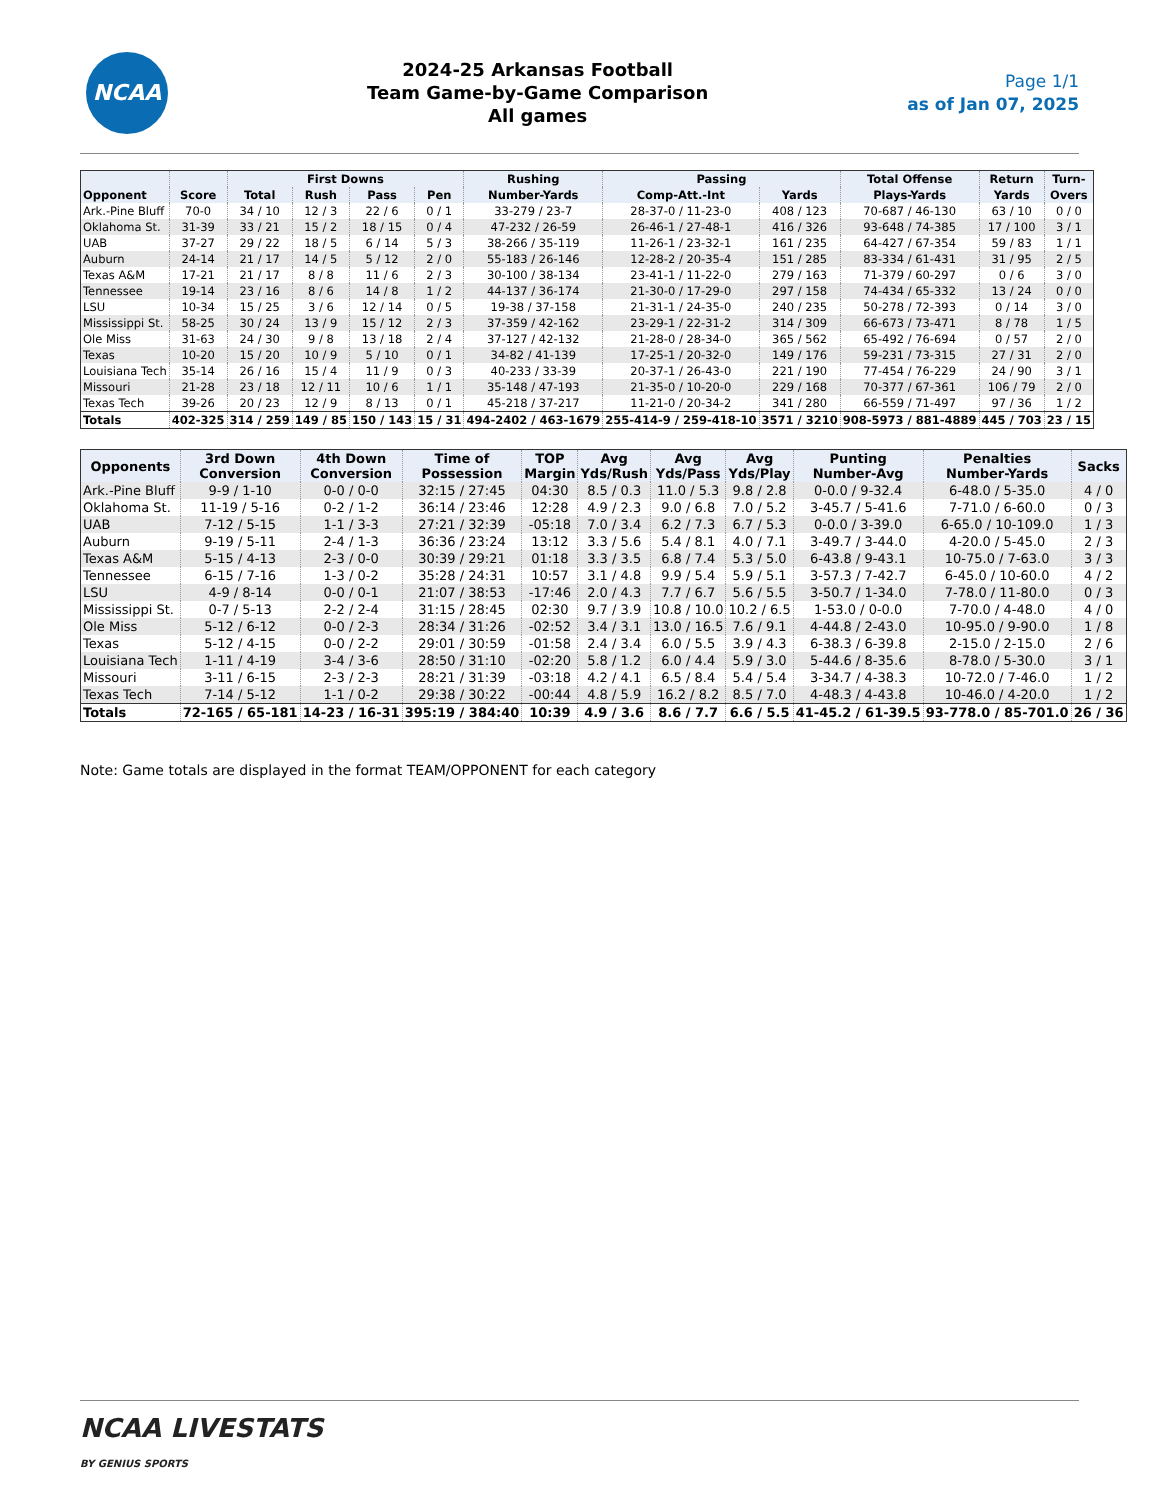NCAA
2024-25 Arkansas Football
Team Game-by-Game Comparison
All games
Page 1/1
as of Jan 07, 2025
| Opponent | Score | First Downs | | | | Rushing | Passing | | Total Offense | Return | Turn- |
| --- | --- | --- | --- | --- | --- | --- | --- | --- | --- | --- | --- |
| | | Total | Rush | Pass | Pen | Number-Yards | Comp-Att.-Int | Yards | Plays-Yards | Yards | Overs |
| Ark.-Pine Bluff | 70-0 | 34 / 10 | 12 / 3 | 22 / 6 | 0 / 1 | 33-279 / 23-7 | 28-37-0 / 11-23-0 | 408 / 123 | 70-687 / 46-130 | 63 / 10 | 0 / 0 |
| Oklahoma St. | 31-39 | 33 / 21 | 15 / 2 | 18 / 15 | 0 / 4 | 47-232 / 26-59 | 26-46-1 / 27-48-1 | 416 / 326 | 93-648 / 74-385 | 17 / 100 | 3 / 1 |
| UAB | 37-27 | 29 / 22 | 18 / 5 | 6 / 14 | 5 / 3 | 38-266 / 35-119 | 11-26-1 / 23-32-1 | 161 / 235 | 64-427 / 67-354 | 59 / 83 | 1 / 1 |
| Auburn | 24-14 | 21 / 17 | 14 / 5 | 5 / 12 | 2 / 0 | 55-183 / 26-146 | 12-28-2 / 20-35-4 | 151 / 285 | 83-334 / 61-431 | 31 / 95 | 2 / 5 |
| Texas A&M | 17-21 | 21 / 17 | 8 / 8 | 11 / 6 | 2 / 3 | 30-100 / 38-134 | 23-41-1 / 11-22-0 | 279 / 163 | 71-379 / 60-297 | 0 / 6 | 3 / 0 |
| Tennessee | 19-14 | 23 / 16 | 8 / 6 | 14 / 8 | 1 / 2 | 44-137 / 36-174 | 21-30-0 / 17-29-0 | 297 / 158 | 74-434 / 65-332 | 13 / 24 | 0 / 0 |
| LSU | 10-34 | 15 / 25 | 3 / 6 | 12 / 14 | 0 / 5 | 19-38 / 37-158 | 21-31-1 / 24-35-0 | 240 / 235 | 50-278 / 72-393 | 0 / 14 | 3 / 0 |
| Mississippi St. | 58-25 | 30 / 24 | 13 / 9 | 15 / 12 | 2 / 3 | 37-359 / 42-162 | 23-29-1 / 22-31-2 | 314 / 309 | 66-673 / 73-471 | 8 / 78 | 1 / 5 |
| Ole Miss | 31-63 | 24 / 30 | 9 / 8 | 13 / 18 | 2 / 4 | 37-127 / 42-132 | 21-28-0 / 28-34-0 | 365 / 562 | 65-492 / 76-694 | 0 / 57 | 2 / 0 |
| Texas | 10-20 | 15 / 20 | 10 / 9 | 5 / 10 | 0 / 1 | 34-82 / 41-139 | 17-25-1 / 20-32-0 | 149 / 176 | 59-231 / 73-315 | 27 / 31 | 2 / 0 |
| Louisiana Tech | 35-14 | 26 / 16 | 15 / 4 | 11 / 9 | 0 / 3 | 40-233 / 33-39 | 20-37-1 / 26-43-0 | 221 / 190 | 77-454 / 76-229 | 24 / 90 | 3 / 1 |
| Missouri | 21-28 | 23 / 18 | 12 / 11 | 10 / 6 | 1 / 1 | 35-148 / 47-193 | 21-35-0 / 10-20-0 | 229 / 168 | 70-377 / 67-361 | 106 / 79 | 2 / 0 |
| Texas Tech | 39-26 | 20 / 23 | 12 / 9 | 8 / 13 | 0 / 1 | 45-218 / 37-217 | 11-21-0 / 20-34-2 | 341 / 280 | 66-559 / 71-497 | 97 / 36 | 1 / 2 |
| Totals | 402-325 | 314 / 259 | 149 / 85 | 150 / 143 | 15 / 31 | 494-2402 / 463-1679 | 255-414-9 / 259-418-10 | 3571 / 3210 | 908-5973 / 881-4889 | 445 / 703 | 23 / 15 |
| Opponents | 3rd Down Conversion | 4th Down Conversion | Time of Possession | TOP Margin | Avg Yds/Rush | Avg Yds/Pass | Avg Yds/Play | Punting Number-Avg | Penalties Number-Yards | Sacks |
| --- | --- | --- | --- | --- | --- | --- | --- | --- | --- | --- |
| Ark.-Pine Bluff | 9-9 / 1-10 | 0-0 / 0-0 | 32:15 / 27:45 | 04:30 | 8.5 / 0.3 | 11.0 / 5.3 | 9.8 / 2.8 | 0-0.0 / 9-32.4 | 6-48.0 / 5-35.0 | 4 / 0 |
| Oklahoma St. | 11-19 / 5-16 | 0-2 / 1-2 | 36:14 / 23:46 | 12:28 | 4.9 / 2.3 | 9.0 / 6.8 | 7.0 / 5.2 | 3-45.7 / 5-41.6 | 7-71.0 / 6-60.0 | 0 / 3 |
| UAB | 7-12 / 5-15 | 1-1 / 3-3 | 27:21 / 32:39 | -05:18 | 7.0 / 3.4 | 6.2 / 7.3 | 6.7 / 5.3 | 0-0.0 / 3-39.0 | 6-65.0 / 10-109.0 | 1 / 3 |
| Auburn | 9-19 / 5-11 | 2-4 / 1-3 | 36:36 / 23:24 | 13:12 | 3.3 / 5.6 | 5.4 / 8.1 | 4.0 / 7.1 | 3-49.7 / 3-44.0 | 4-20.0 / 5-45.0 | 2 / 3 |
| Texas A&M | 5-15 / 4-13 | 2-3 / 0-0 | 30:39 / 29:21 | 01:18 | 3.3 / 3.5 | 6.8 / 7.4 | 5.3 / 5.0 | 6-43.8 / 9-43.1 | 10-75.0 / 7-63.0 | 3 / 3 |
| Tennessee | 6-15 / 7-16 | 1-3 / 0-2 | 35:28 / 24:31 | 10:57 | 3.1 / 4.8 | 9.9 / 5.4 | 5.9 / 5.1 | 3-57.3 / 7-42.7 | 6-45.0 / 10-60.0 | 4 / 2 |
| LSU | 4-9 / 8-14 | 0-0 / 0-1 | 21:07 / 38:53 | -17:46 | 2.0 / 4.3 | 7.7 / 6.7 | 5.6 / 5.5 | 3-50.7 / 1-34.0 | 7-78.0 / 11-80.0 | 0 / 3 |
| Mississippi St. | 0-7 / 5-13 | 2-2 / 2-4 | 31:15 / 28:45 | 02:30 | 9.7 / 3.9 | 10.8 / 10.0 | 10.2 / 6.5 | 1-53.0 / 0-0.0 | 7-70.0 / 4-48.0 | 4 / 0 |
| Ole Miss | 5-12 / 6-12 | 0-0 / 2-3 | 28:34 / 31:26 | -02:52 | 3.4 / 3.1 | 13.0 / 16.5 | 7.6 / 9.1 | 4-44.8 / 2-43.0 | 10-95.0 / 9-90.0 | 1 / 8 |
| Texas | 5-12 / 4-15 | 0-0 / 2-2 | 29:01 / 30:59 | -01:58 | 2.4 / 3.4 | 6.0 / 5.5 | 3.9 / 4.3 | 6-38.3 / 6-39.8 | 2-15.0 / 2-15.0 | 2 / 6 |
| Louisiana Tech | 1-11 / 4-19 | 3-4 / 3-6 | 28:50 / 31:10 | -02:20 | 5.8 / 1.2 | 6.0 / 4.4 | 5.9 / 3.0 | 5-44.6 / 8-35.6 | 8-78.0 / 5-30.0 | 3 / 1 |
| Missouri | 3-11 / 6-15 | 2-3 / 2-3 | 28:21 / 31:39 | -03:18 | 4.2 / 4.1 | 6.5 / 8.4 | 5.4 / 5.4 | 3-34.7 / 4-38.3 | 10-72.0 / 7-46.0 | 1 / 2 |
| Texas Tech | 7-14 / 5-12 | 1-1 / 0-2 | 29:38 / 30:22 | -00:44 | 4.8 / 5.9 | 16.2 / 8.2 | 8.5 / 7.0 | 4-48.3 / 4-43.8 | 10-46.0 / 4-20.0 | 1 / 2 |
| Totals | 72-165 / 65-181 | 14-23 / 16-31 | 395:19 / 384:40 | 10:39 | 4.9 / 3.6 | 8.6 / 7.7 | 6.6 / 5.5 | 41-45.2 / 61-39.5 | 93-778.0 / 85-701.0 | 26 / 36 |
Note: Game totals are displayed in the format TEAM/OPPONENT for each category
NCAA LIVESTATS
BY GENIUS SPORTS